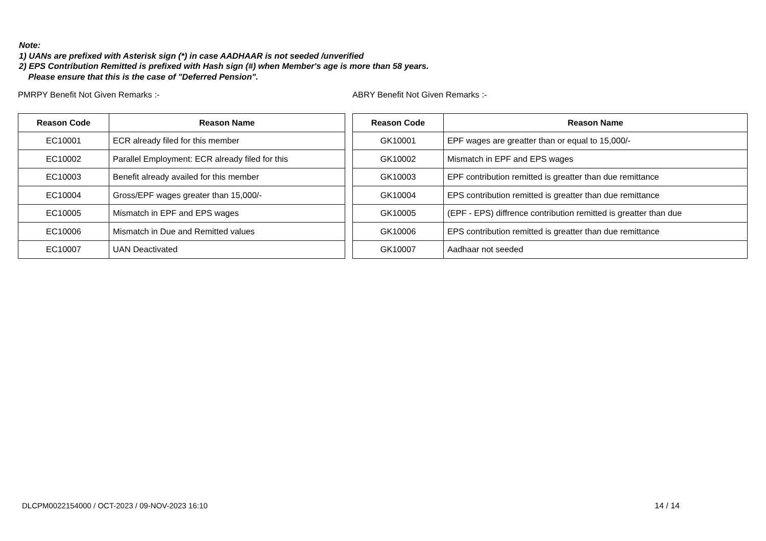Note:
1) UANs are prefixed with Asterisk sign (*) in case AADHAAR is not seeded /unverified
2) EPS Contribution Remitted is prefixed with Hash sign (#) when Member's age is more than 58 years.
Please ensure that this is the case of "Deferred Pension".
PMRPY Benefit Not Given Remarks :-
| Reason Code | Reason Name |
| --- | --- |
| EC10001 | ECR already filed for this member |
| EC10002 | Parallel Employment: ECR already filed for this |
| EC10003 | Benefit already availed for this member |
| EC10004 | Gross/EPF wages greater than 15,000/- |
| EC10005 | Mismatch in EPF and EPS wages |
| EC10006 | Mismatch in Due and Remitted values |
| EC10007 | UAN Deactivated |
ABRY Benefit Not Given Remarks :-
| Reason Code | Reason Name |
| --- | --- |
| GK10001 | EPF wages are greatter than or equal to 15,000/- |
| GK10002 | Mismatch in EPF and EPS wages |
| GK10003 | EPF contribution remitted is greatter than due remittance |
| GK10004 | EPS contribution remitted is greatter than due remittance |
| GK10005 | (EPF - EPS) diffrence contribution remitted is greatter than due |
| GK10006 | EPS contribution remitted is greatter than due remittance |
| GK10007 | Aadhaar not seeded |
DLCPM0022154000 / OCT-2023 / 09-NOV-2023 16:10
14 / 14